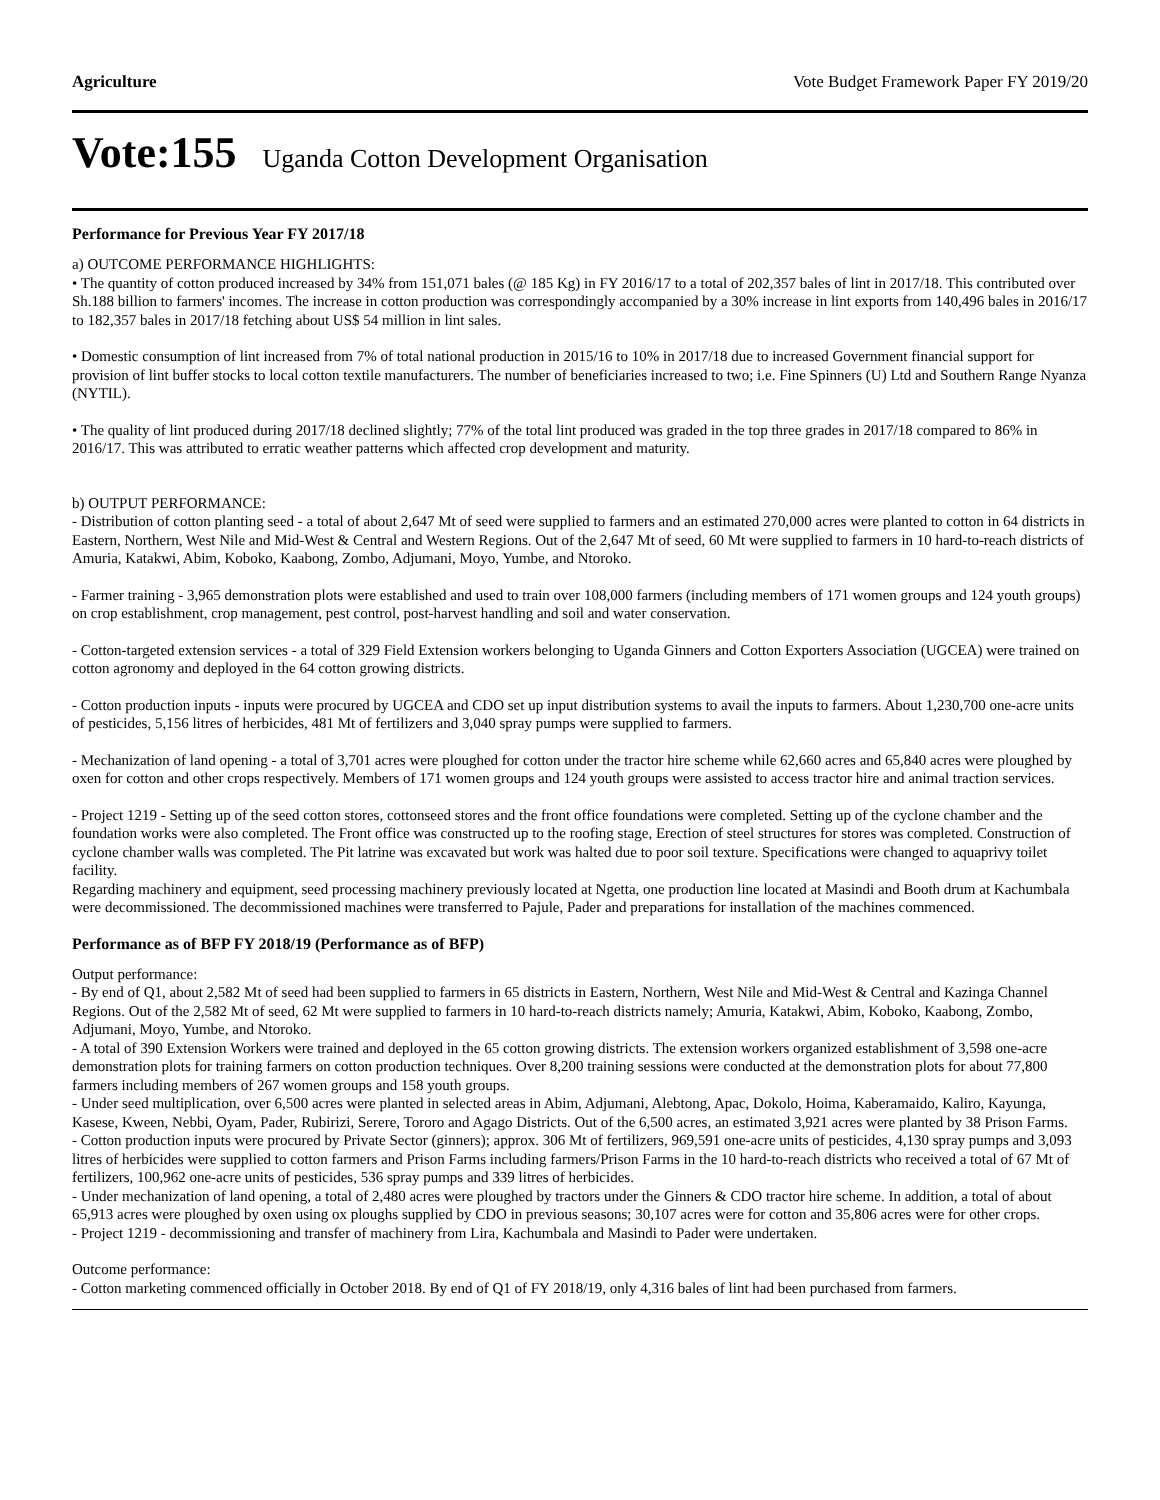Agriculture Vote Budget Framework Paper FY 2019/20
Vote:155 Uganda Cotton Development Organisation
Performance for Previous Year FY 2017/18
a) OUTCOME PERFORMANCE HIGHLIGHTS:
• The quantity of cotton produced increased by 34% from 151,071 bales (@ 185 Kg) in FY 2016/17 to a total of 202,357 bales of lint in 2017/18. This contributed over Sh.188 billion to farmers' incomes. The increase in cotton production was correspondingly accompanied by a 30% increase in lint exports from 140,496 bales in 2016/17 to 182,357 bales in 2017/18 fetching about US$ 54 million in lint sales.
• Domestic consumption of lint increased from 7% of total national production in 2015/16 to 10% in 2017/18 due to increased Government financial support for provision of lint buffer stocks to local cotton textile manufacturers. The number of beneficiaries increased to two; i.e. Fine Spinners (U) Ltd and Southern Range Nyanza (NYTIL).
• The quality of lint produced during 2017/18 declined slightly; 77% of the total lint produced was graded in the top three grades in 2017/18 compared to 86% in 2016/17. This was attributed to erratic weather patterns which affected crop development and maturity.
b) OUTPUT PERFORMANCE:
- Distribution of cotton planting seed - a total of about 2,647 Mt of seed were supplied to farmers and an estimated 270,000 acres were planted to cotton in 64 districts in Eastern, Northern, West Nile and Mid-West & Central and Western Regions. Out of the 2,647 Mt of seed, 60 Mt were supplied to farmers in 10 hard-to-reach districts of Amuria, Katakwi, Abim, Koboko, Kaabong, Zombo, Adjumani, Moyo, Yumbe, and Ntoroko.
- Farmer training - 3,965 demonstration plots were established and used to train over 108,000 farmers (including members of 171 women groups and 124 youth groups) on crop establishment, crop management, pest control, post-harvest handling and soil and water conservation.
- Cotton-targeted extension services - a total of 329 Field Extension workers belonging to Uganda Ginners and Cotton Exporters Association (UGCEA) were trained on cotton agronomy and deployed in the 64 cotton growing districts.
- Cotton production inputs - inputs were procured by UGCEA and CDO set up input distribution systems to avail the inputs to farmers. About 1,230,700 one-acre units of pesticides, 5,156 litres of herbicides, 481 Mt of fertilizers and 3,040 spray pumps were supplied to farmers.
- Mechanization of land opening - a total of 3,701 acres were ploughed for cotton under the tractor hire scheme while 62,660 acres and 65,840 acres were ploughed by oxen for cotton and other crops respectively. Members of 171 women groups and 124 youth groups were assisted to access tractor hire and animal traction services.
- Project 1219 - Setting up of the seed cotton stores, cottonseed stores and the front office foundations were completed. Setting up of the cyclone chamber and the foundation works were also completed. The Front office was constructed up to the roofing stage, Erection of steel structures for stores was completed. Construction of cyclone chamber walls was completed. The Pit latrine was excavated but work was halted due to poor soil texture. Specifications were changed to aquaprivy toilet facility.
Regarding machinery and equipment, seed processing machinery previously located at Ngetta, one production line located at Masindi and Booth drum at Kachumbala were decommissioned. The decommissioned machines were transferred to Pajule, Pader and preparations for installation of the machines commenced.
Performance as of BFP FY 2018/19 (Performance as of BFP)
Output performance:
- By end of Q1, about 2,582 Mt of seed had been supplied to farmers in 65 districts in Eastern, Northern, West Nile and Mid-West & Central and Kazinga Channel Regions. Out of the 2,582 Mt of seed, 62 Mt were supplied to farmers in 10 hard-to-reach districts namely; Amuria, Katakwi, Abim, Koboko, Kaabong, Zombo, Adjumani, Moyo, Yumbe, and Ntoroko.
- A total of 390 Extension Workers were trained and deployed in the 65 cotton growing districts. The extension workers organized establishment of 3,598 one-acre demonstration plots for training farmers on cotton production techniques. Over 8,200 training sessions were conducted at the demonstration plots for about 77,800 farmers including members of 267 women groups and 158 youth groups.
- Under seed multiplication, over 6,500 acres were planted in selected areas in Abim, Adjumani, Alebtong, Apac, Dokolo, Hoima, Kaberamaido, Kaliro, Kayunga, Kasese, Kween, Nebbi, Oyam, Pader, Rubirizi, Serere, Tororo and Agago Districts. Out of the 6,500 acres, an estimated 3,921 acres were planted by 38 Prison Farms.
- Cotton production inputs were procured by Private Sector (ginners); approx. 306 Mt of fertilizers, 969,591 one-acre units of pesticides, 4,130 spray pumps and 3,093 litres of herbicides were supplied to cotton farmers and Prison Farms including farmers/Prison Farms in the 10 hard-to-reach districts who received a total of 67 Mt of fertilizers, 100,962 one-acre units of pesticides, 536 spray pumps and 339 litres of herbicides.
- Under mechanization of land opening, a total of 2,480 acres were ploughed by tractors under the Ginners & CDO tractor hire scheme. In addition, a total of about 65,913 acres were ploughed by oxen using ox ploughs supplied by CDO in previous seasons; 30,107 acres were for cotton and 35,806 acres were for other crops.
- Project 1219 - decommissioning and transfer of machinery from Lira, Kachumbala and Masindi to Pader were undertaken.
Outcome performance:
- Cotton marketing commenced officially in October 2018. By end of Q1 of FY 2018/19, only 4,316 bales of lint had been purchased from farmers.